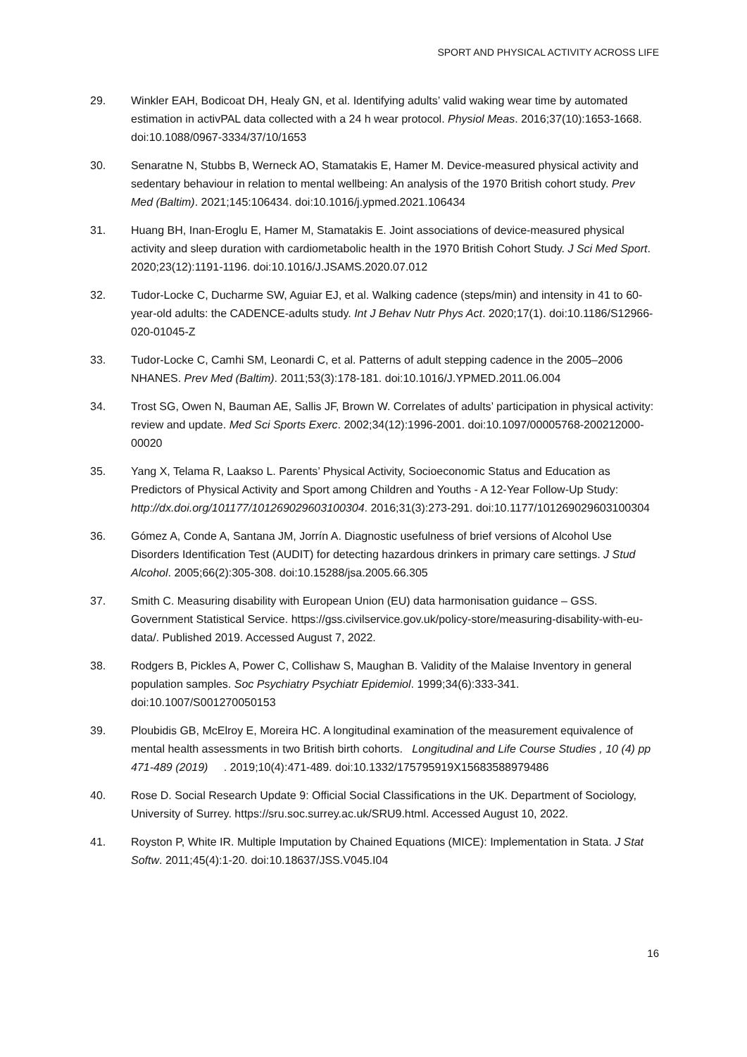SPORT AND PHYSICAL ACTIVITY ACROSS LIFE
29. Winkler EAH, Bodicoat DH, Healy GN, et al. Identifying adults’ valid waking wear time by automated estimation in activPAL data collected with a 24 h wear protocol. Physiol Meas. 2016;37(10):1653-1668. doi:10.1088/0967-3334/37/10/1653
30. Senaratne N, Stubbs B, Werneck AO, Stamatakis E, Hamer M. Device-measured physical activity and sedentary behaviour in relation to mental wellbeing: An analysis of the 1970 British cohort study. Prev Med (Baltim). 2021;145:106434. doi:10.1016/j.ypmed.2021.106434
31. Huang BH, Inan-Eroglu E, Hamer M, Stamatakis E. Joint associations of device-measured physical activity and sleep duration with cardiometabolic health in the 1970 British Cohort Study. J Sci Med Sport. 2020;23(12):1191-1196. doi:10.1016/J.JSAMS.2020.07.012
32. Tudor-Locke C, Ducharme SW, Aguiar EJ, et al. Walking cadence (steps/min) and intensity in 41 to 60-year-old adults: the CADENCE-adults study. Int J Behav Nutr Phys Act. 2020;17(1). doi:10.1186/S12966-020-01045-Z
33. Tudor-Locke C, Camhi SM, Leonardi C, et al. Patterns of adult stepping cadence in the 2005–2006 NHANES. Prev Med (Baltim). 2011;53(3):178-181. doi:10.1016/J.YPMED.2011.06.004
34. Trost SG, Owen N, Bauman AE, Sallis JF, Brown W. Correlates of adults’ participation in physical activity: review and update. Med Sci Sports Exerc. 2002;34(12):1996-2001. doi:10.1097/00005768-200212000-00020
35. Yang X, Telama R, Laakso L. Parents’ Physical Activity, Socioeconomic Status and Education as Predictors of Physical Activity and Sport among Children and Youths - A 12-Year Follow-Up Study: http://dx.doi.org/101177/101269029603100304. 2016;31(3):273-291. doi:10.1177/101269029603100304
36. Gómez A, Conde A, Santana JM, Jorrín A. Diagnostic usefulness of brief versions of Alcohol Use Disorders Identification Test (AUDIT) for detecting hazardous drinkers in primary care settings. J Stud Alcohol. 2005;66(2):305-308. doi:10.15288/jsa.2005.66.305
37. Smith C. Measuring disability with European Union (EU) data harmonisation guidance – GSS. Government Statistical Service. https://gss.civilservice.gov.uk/policy-store/measuring-disability-with-eu-data/. Published 2019. Accessed August 7, 2022.
38. Rodgers B, Pickles A, Power C, Collishaw S, Maughan B. Validity of the Malaise Inventory in general population samples. Soc Psychiatry Psychiatr Epidemiol. 1999;34(6):333-341. doi:10.1007/S001270050153
39. Ploubidis GB, McElroy E, Moreira HC. A longitudinal examination of the measurement equivalence of mental health assessments in two British birth cohorts. Longitudinal and Life Course Studies , 10 (4) pp 471-489 (2019) . 2019;10(4):471-489. doi:10.1332/175795919X15683588979486
40. Rose D. Social Research Update 9: Official Social Classifications in the UK. Department of Sociology, University of Surrey. https://sru.soc.surrey.ac.uk/SRU9.html. Accessed August 10, 2022.
41. Royston P, White IR. Multiple Imputation by Chained Equations (MICE): Implementation in Stata. J Stat Softw. 2011;45(4):1-20. doi:10.18637/JSS.V045.I04
16